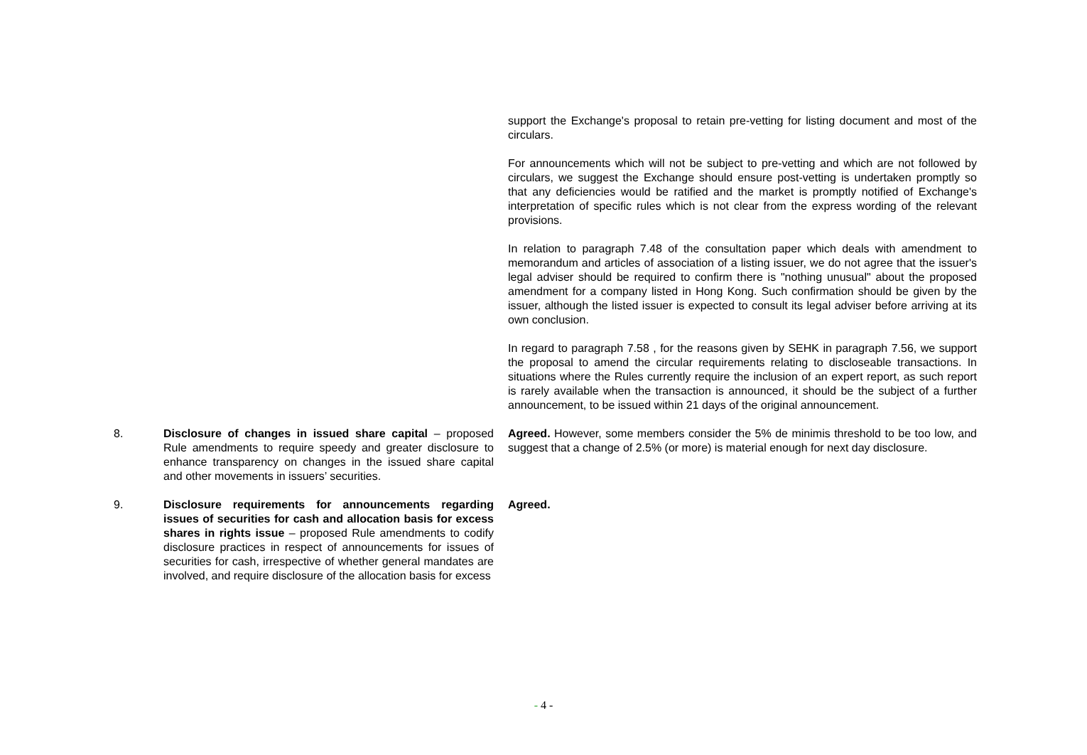| | | support the Exchange's proposal to retain pre-vetting for listing document and most of the circulars. For announcements which will not be subject to pre-vetting and which are not followed by circulars, we suggest the Exchange should ensure post-vetting is undertaken promptly so that any deficiencies would be ratified and the market is promptly notified of Exchange's interpretation of specific rules which is not clear from the express wording of the relevant provisions. In relation to paragraph 7.48 of the consultation paper which deals with amendment to memorandum and articles of association of a listing issuer, we do not agree that the issuer's legal adviser should be required to confirm there is "nothing unusual" about the proposed amendment for a company listed in Hong Kong. Such confirmation should be given by the issuer, although the listed issuer is expected to consult its legal adviser before arriving at its own conclusion. In regard to paragraph 7.58 , for the reasons given by SEHK in paragraph 7.56, we support the proposal to amend the circular requirements relating to discloseable transactions. In situations where the Rules currently require the inclusion of an expert report, as such report is rarely available when the transaction is announced, it should be the subject of a further announcement, to be issued within 21 days of the original announcement. |
| 8. | Disclosure of changes in issued share capital – proposed Rule amendments to require speedy and greater disclosure to enhance transparency on changes in the issued share capital and other movements in issuers’ securities. | Agreed. However, some members consider the 5% de minimis threshold to be too low, and suggest that a change of 2.5% (or more) is material enough for next day disclosure. |
| 9. | Disclosure requirements for announcements regarding issues of securities for cash and allocation basis for excess shares in rights issue – proposed Rule amendments to codify disclosure practices in respect of announcements for issues of securities for cash, irrespective of whether general mandates are involved, and require disclosure of the allocation basis for excess | Agreed. |
- 4 -